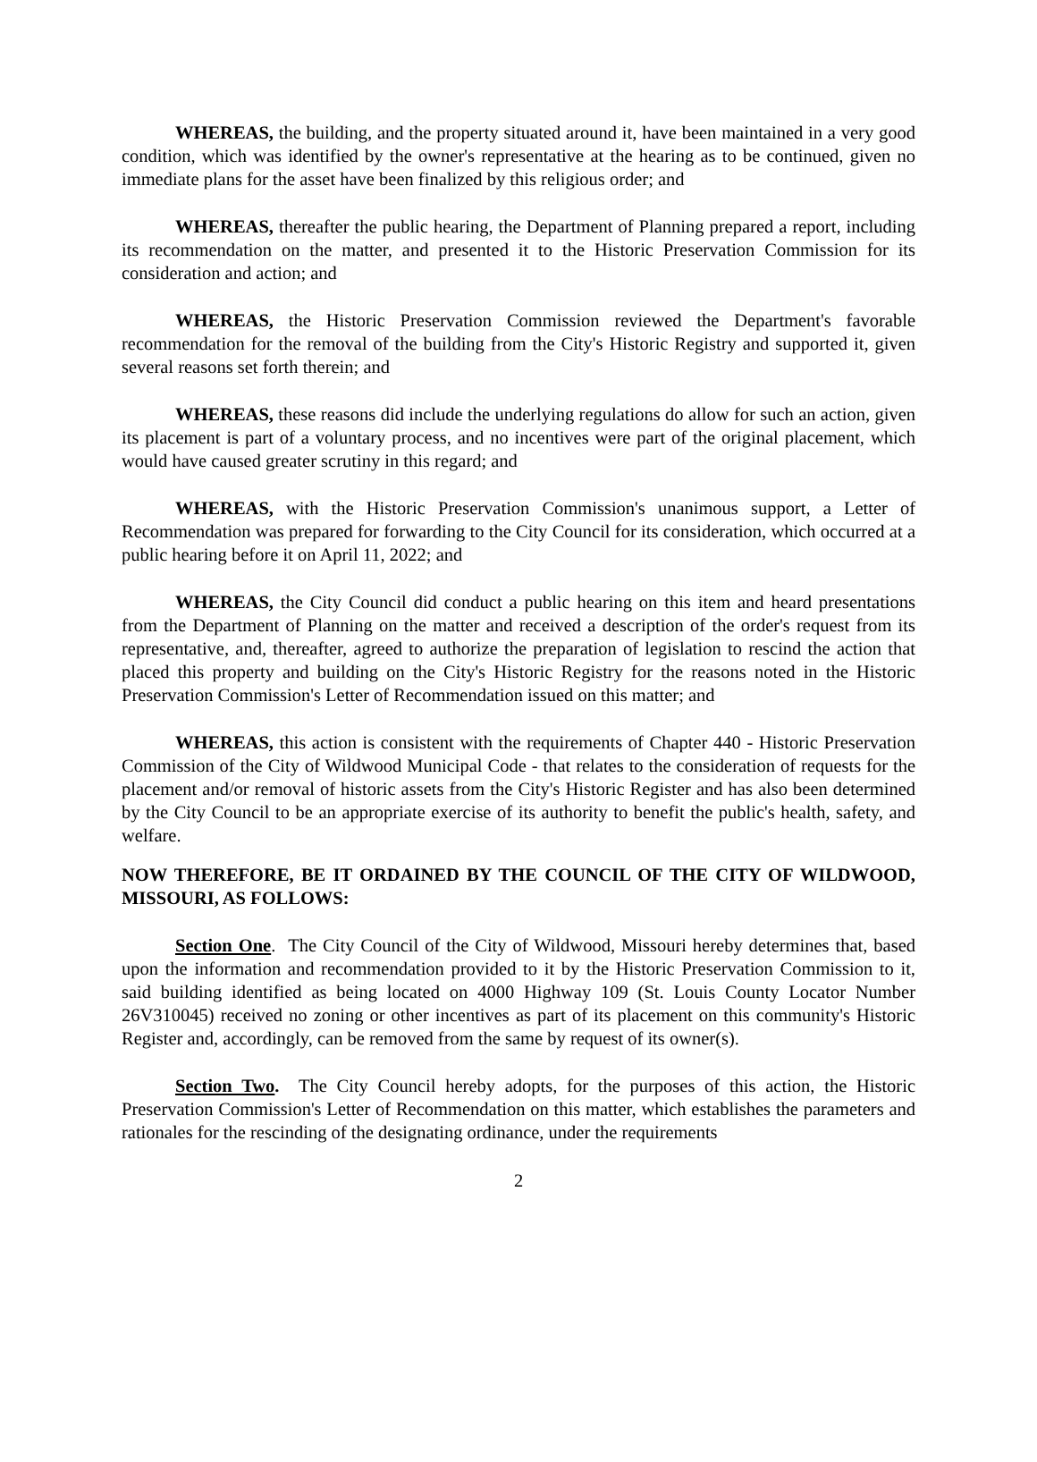WHEREAS, the building, and the property situated around it, have been maintained in a very good condition, which was identified by the owner's representative at the hearing as to be continued, given no immediate plans for the asset have been finalized by this religious order; and
WHEREAS, thereafter the public hearing, the Department of Planning prepared a report, including its recommendation on the matter, and presented it to the Historic Preservation Commission for its consideration and action; and
WHEREAS, the Historic Preservation Commission reviewed the Department's favorable recommendation for the removal of the building from the City's Historic Registry and supported it, given several reasons set forth therein; and
WHEREAS, these reasons did include the underlying regulations do allow for such an action, given its placement is part of a voluntary process, and no incentives were part of the original placement, which would have caused greater scrutiny in this regard; and
WHEREAS, with the Historic Preservation Commission's unanimous support, a Letter of Recommendation was prepared for forwarding to the City Council for its consideration, which occurred at a public hearing before it on April 11, 2022; and
WHEREAS, the City Council did conduct a public hearing on this item and heard presentations from the Department of Planning on the matter and received a description of the order's request from its representative, and, thereafter, agreed to authorize the preparation of legislation to rescind the action that placed this property and building on the City's Historic Registry for the reasons noted in the Historic Preservation Commission's Letter of Recommendation issued on this matter; and
WHEREAS, this action is consistent with the requirements of Chapter 440 - Historic Preservation Commission of the City of Wildwood Municipal Code - that relates to the consideration of requests for the placement and/or removal of historic assets from the City's Historic Register and has also been determined by the City Council to be an appropriate exercise of its authority to benefit the public's health, safety, and welfare.
NOW THEREFORE, BE IT ORDAINED BY THE COUNCIL OF THE CITY OF WILDWOOD, MISSOURI, AS FOLLOWS:
Section One. The City Council of the City of Wildwood, Missouri hereby determines that, based upon the information and recommendation provided to it by the Historic Preservation Commission to it, said building identified as being located on 4000 Highway 109 (St. Louis County Locator Number 26V310045) received no zoning or other incentives as part of its placement on this community's Historic Register and, accordingly, can be removed from the same by request of its owner(s).
Section Two. The City Council hereby adopts, for the purposes of this action, the Historic Preservation Commission's Letter of Recommendation on this matter, which establishes the parameters and rationales for the rescinding of the designating ordinance, under the requirements
2